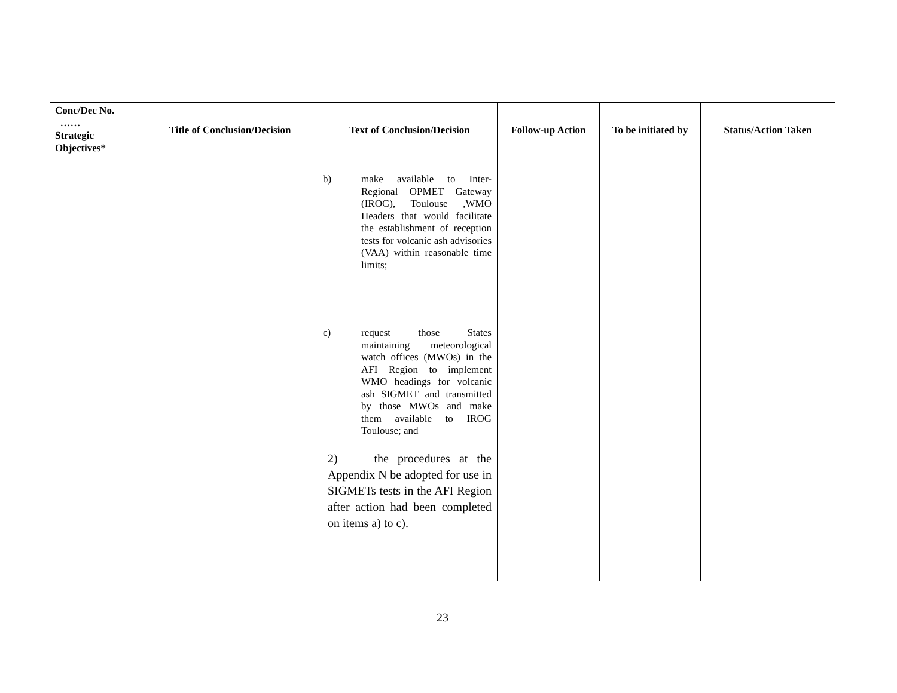| Conc/Dec No. …… Strategic Objectives* | Title of Conclusion/Decision | Text of Conclusion/Decision | Follow-up Action | To be initiated by | Status/Action Taken |
| --- | --- | --- | --- | --- | --- |
| | | b) make available to Inter-Regional OPMET Gateway (IROG), Toulouse ,WMO Headers that would facilitate the establishment of reception tests for volcanic ash advisories (VAA) within reasonable time limits; c) request those States maintaining meteorological watch offices (MWOs) in the AFI Region to implement WMO headings for volcanic ash SIGMET and transmitted by those MWOs and make them available to IROG Toulouse; and 2) the procedures at the Appendix N be adopted for use in SIGMETs tests in the AFI Region after action had been completed on items a) to c). | | | |
23